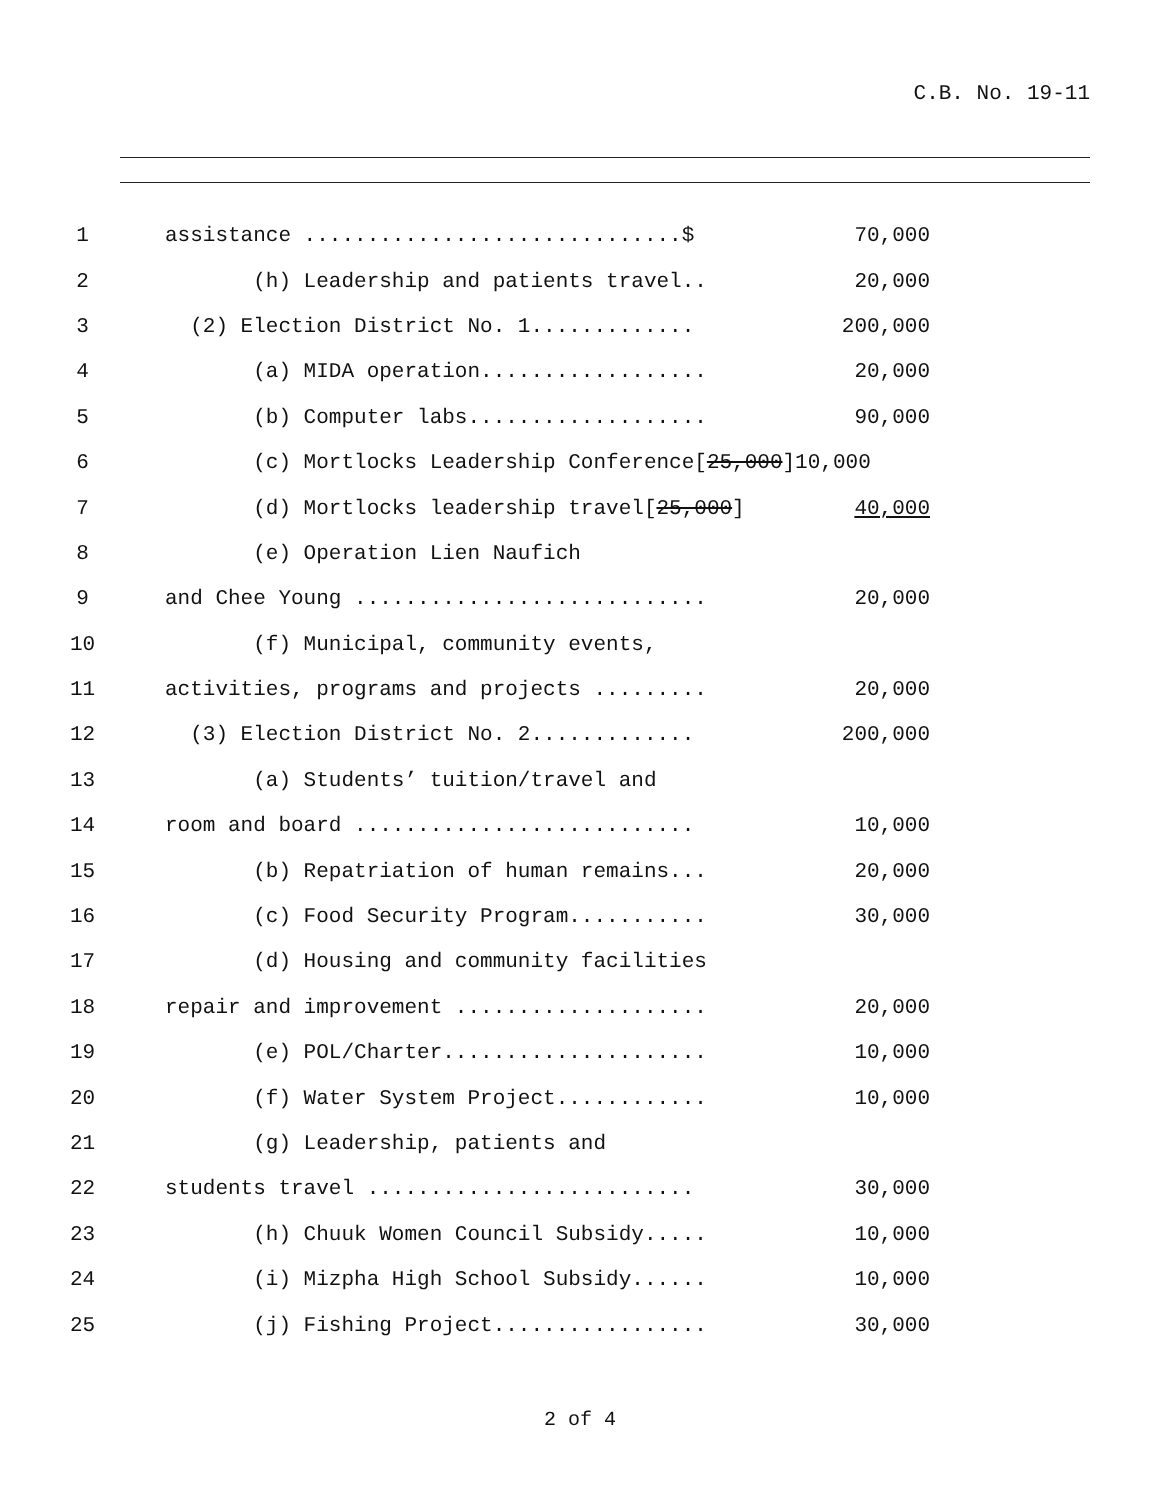C.B. No. 19-11
1 assistance ..............................$ 70,000
2 (h) Leadership and patients travel.. 20,000
3 (2) Election District No. 1............. 200,000
4 (a) MIDA operation.................. 20,000
5 (b) Computer labs................... 90,000
6 (c) Mortlocks Leadership Conference[25,000]10,000
7 (d) Mortlocks leadership travel[25,000] 40,000
8 (e) Operation Lien Naufich
9 and Chee Young ............................ 20,000
10 (f) Municipal, community events,
11 activities, programs and projects ......... 20,000
12 (3) Election District No. 2............. 200,000
13 (a) Students’ tuition/travel and
14 room and board ........................... 10,000
15 (b) Repatriation of human remains... 20,000
16 (c) Food Security Program........... 30,000
17 (d) Housing and community facilities
18 repair and improvement .................... 20,000
19 (e) POL/Charter..................... 10,000
20 (f) Water System Project............ 10,000
21 (g) Leadership, patients and
22 students travel .......................... 30,000
23 (h) Chuuk Women Council Subsidy..... 10,000
24 (i) Mizpha High School Subsidy...... 10,000
25 (j) Fishing Project................. 30,000
2 of 4